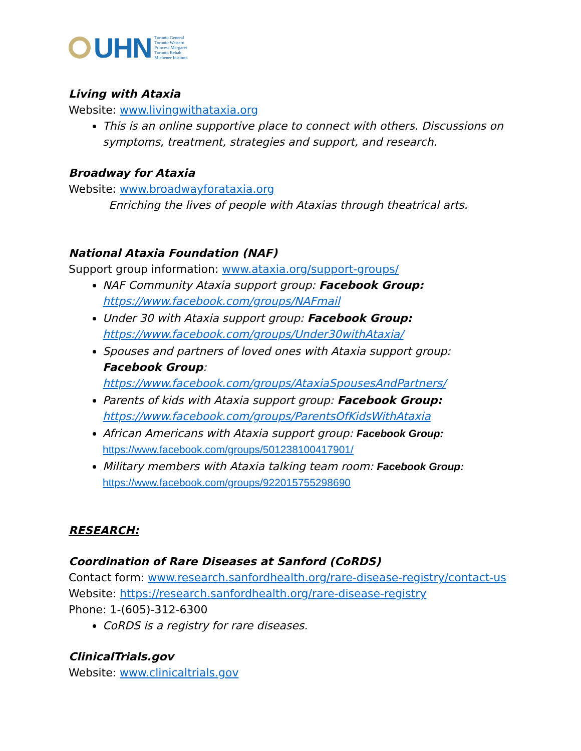UHN
Toronto General
Toronto Western
Princess Margaret
Toronto Rehab
Michener Institute
Living with Ataxia
Website: www.livingwithataxia.org
This is an online supportive place to connect with others. Discussions on symptoms, treatment, strategies and support, and research.
Broadway for Ataxia
Website: www.broadwayforataxia.org
Enriching the lives of people with Ataxias through theatrical arts.
National Ataxia Foundation (NAF)
Support group information: www.ataxia.org/support-groups/
NAF Community Ataxia support group: Facebook Group: https://www.facebook.com/groups/NAFmail
Under 30 with Ataxia support group: Facebook Group: https://www.facebook.com/groups/Under30withAtaxia/
Spouses and partners of loved ones with Ataxia support group: Facebook Group: https://www.facebook.com/groups/AtaxiaSpousesAndPartners/
Parents of kids with Ataxia support group: Facebook Group: https://www.facebook.com/groups/ParentsOfKidsWithAtaxia
African Americans with Ataxia support group: Facebook Group: https://www.facebook.com/groups/501238100417901/
Military members with Ataxia talking team room: Facebook Group: https://www.facebook.com/groups/922015755298690
RESEARCH:
Coordination of Rare Diseases at Sanford (CoRDS)
Contact form: www.research.sanfordhealth.org/rare-disease-registry/contact-us
Website: https://research.sanfordhealth.org/rare-disease-registry
Phone: 1-(605)-312-6300
CoRDS is a registry for rare diseases.
ClinicalTrials.gov
Website: www.clinicaltrials.gov